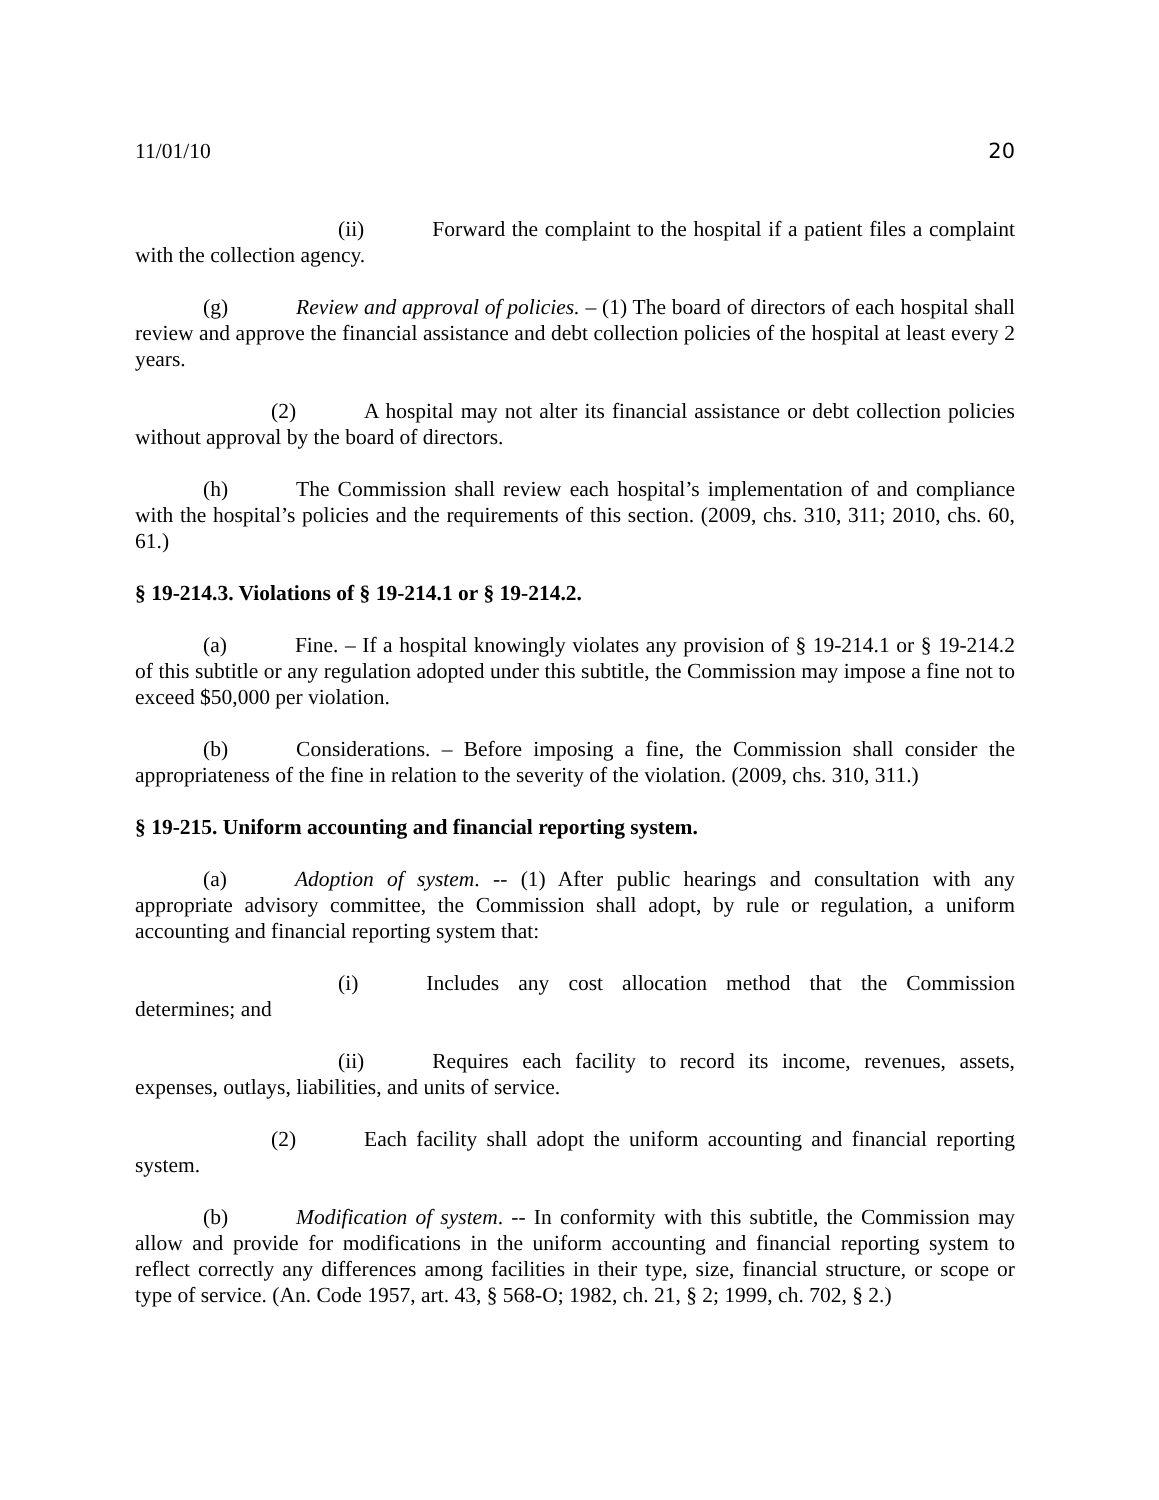11/01/10 20
(ii) Forward the complaint to the hospital if a patient files a complaint with the collection agency.
(g) Review and approval of policies. – (1) The board of directors of each hospital shall review and approve the financial assistance and debt collection policies of the hospital at least every 2 years.
(2) A hospital may not alter its financial assistance or debt collection policies without approval by the board of directors.
(h) The Commission shall review each hospital’s implementation of and compliance with the hospital’s policies and the requirements of this section. (2009, chs. 310, 311; 2010, chs. 60, 61.)
§ 19-214.3. Violations of § 19-214.1 or § 19-214.2.
(a) Fine. – If a hospital knowingly violates any provision of § 19-214.1 or § 19-214.2 of this subtitle or any regulation adopted under this subtitle, the Commission may impose a fine not to exceed $50,000 per violation.
(b) Considerations. – Before imposing a fine, the Commission shall consider the appropriateness of the fine in relation to the severity of the violation. (2009, chs. 310, 311.)
§ 19-215. Uniform accounting and financial reporting system.
(a) Adoption of system. -- (1) After public hearings and consultation with any appropriate advisory committee, the Commission shall adopt, by rule or regulation, a uniform accounting and financial reporting system that:
(i) Includes any cost allocation method that the Commission determines; and
(ii) Requires each facility to record its income, revenues, assets, expenses, outlays, liabilities, and units of service.
(2) Each facility shall adopt the uniform accounting and financial reporting system.
(b) Modification of system. -- In conformity with this subtitle, the Commission may allow and provide for modifications in the uniform accounting and financial reporting system to reflect correctly any differences among facilities in their type, size, financial structure, or scope or type of service. (An. Code 1957, art. 43, § 568-O; 1982, ch. 21, § 2; 1999, ch. 702, § 2.)